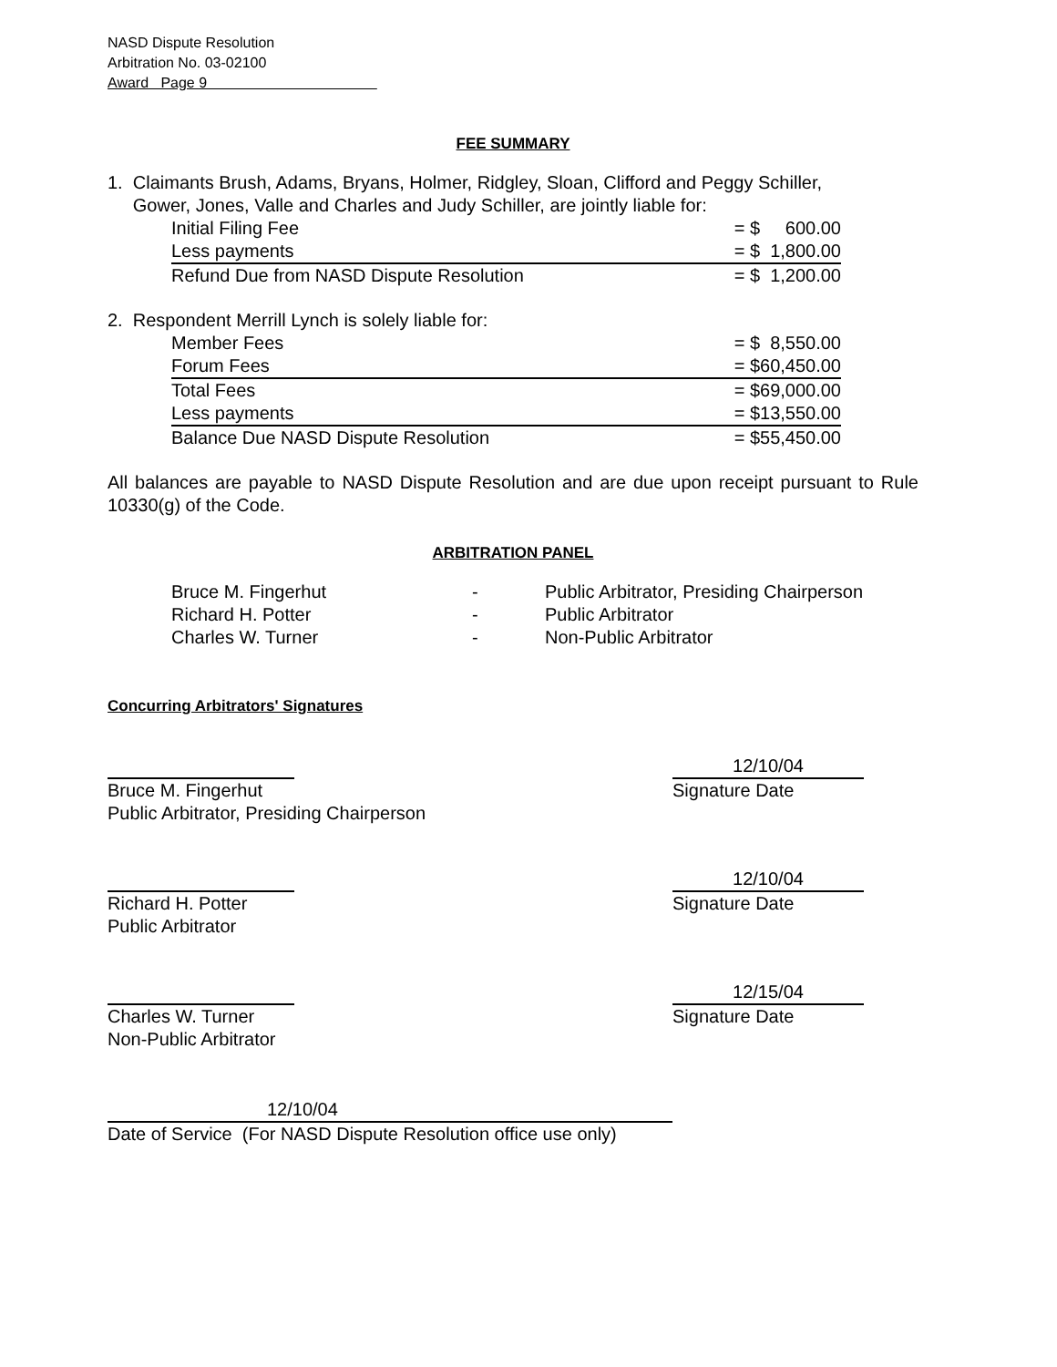NASD Dispute Resolution
Arbitration No. 03-02100
Award Page 9
FEE SUMMARY
1. Claimants Brush, Adams, Bryans, Holmer, Ridgley, Sloan, Clifford and Peggy Schiller,
Gower, Jones, Valle and Charles and Judy Schiller, are jointly liable for:
| Initial Filing Fee | = $ 600.00 |
| Less payments | = $ 1,800.00 |
| Refund Due from NASD Dispute Resolution | = $ 1,200.00 |
2. Respondent Merrill Lynch is solely liable for:
| Member Fees | = $ 8,550.00 |
| Forum Fees | = $60,450.00 |
| Total Fees | = $69,000.00 |
| Less payments | = $13,550.00 |
| Balance Due NASD Dispute Resolution | = $55,450.00 |
All balances are payable to NASD Dispute Resolution and are due upon receipt pursuant to Rule 10330(g) of the Code.
ARBITRATION PANEL
| Bruce M. Fingerhut | - | Public Arbitrator, Presiding Chairperson |
| Richard H. Potter | - | Public Arbitrator |
| Charles W. Turner | - | Non-Public Arbitrator |
Concurring Arbitrators' Signatures
Bruce M. Fingerhut
Public Arbitrator, Presiding Chairperson
12/10/04
Signature Date
Richard H. Potter
Public Arbitrator
12/10/04
Signature Date
Charles W. Turner
Non-Public Arbitrator
12/15/04
Signature Date
12/10/04
Date of Service (For NASD Dispute Resolution office use only)